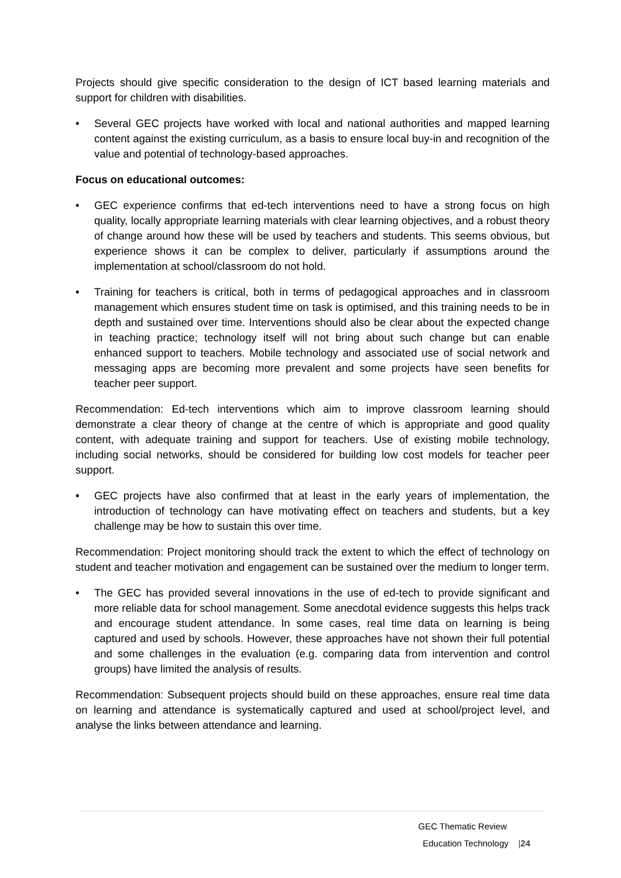Projects should give specific consideration to the design of ICT based learning materials and support for children with disabilities.
• Several GEC projects have worked with local and national authorities and mapped learning content against the existing curriculum, as a basis to ensure local buy-in and recognition of the value and potential of technology-based approaches.
Focus on educational outcomes:
• GEC experience confirms that ed-tech interventions need to have a strong focus on high quality, locally appropriate learning materials with clear learning objectives, and a robust theory of change around how these will be used by teachers and students. This seems obvious, but experience shows it can be complex to deliver, particularly if assumptions around the implementation at school/classroom do not hold.
• Training for teachers is critical, both in terms of pedagogical approaches and in classroom management which ensures student time on task is optimised, and this training needs to be in depth and sustained over time. Interventions should also be clear about the expected change in teaching practice; technology itself will not bring about such change but can enable enhanced support to teachers. Mobile technology and associated use of social network and messaging apps are becoming more prevalent and some projects have seen benefits for teacher peer support.
Recommendation: Ed-tech interventions which aim to improve classroom learning should demonstrate a clear theory of change at the centre of which is appropriate and good quality content, with adequate training and support for teachers. Use of existing mobile technology, including social networks, should be considered for building low cost models for teacher peer support.
• GEC projects have also confirmed that at least in the early years of implementation, the introduction of technology can have motivating effect on teachers and students, but a key challenge may be how to sustain this over time.
Recommendation: Project monitoring should track the extent to which the effect of technology on student and teacher motivation and engagement can be sustained over the medium to longer term.
• The GEC has provided several innovations in the use of ed-tech to provide significant and more reliable data for school management. Some anecdotal evidence suggests this helps track and encourage student attendance. In some cases, real time data on learning is being captured and used by schools. However, these approaches have not shown their full potential and some challenges in the evaluation (e.g. comparing data from intervention and control groups) have limited the analysis of results.
Recommendation: Subsequent projects should build on these approaches, ensure real time data on learning and attendance is systematically captured and used at school/project level, and analyse the links between attendance and learning.
GEC Thematic Review
Education Technology |24